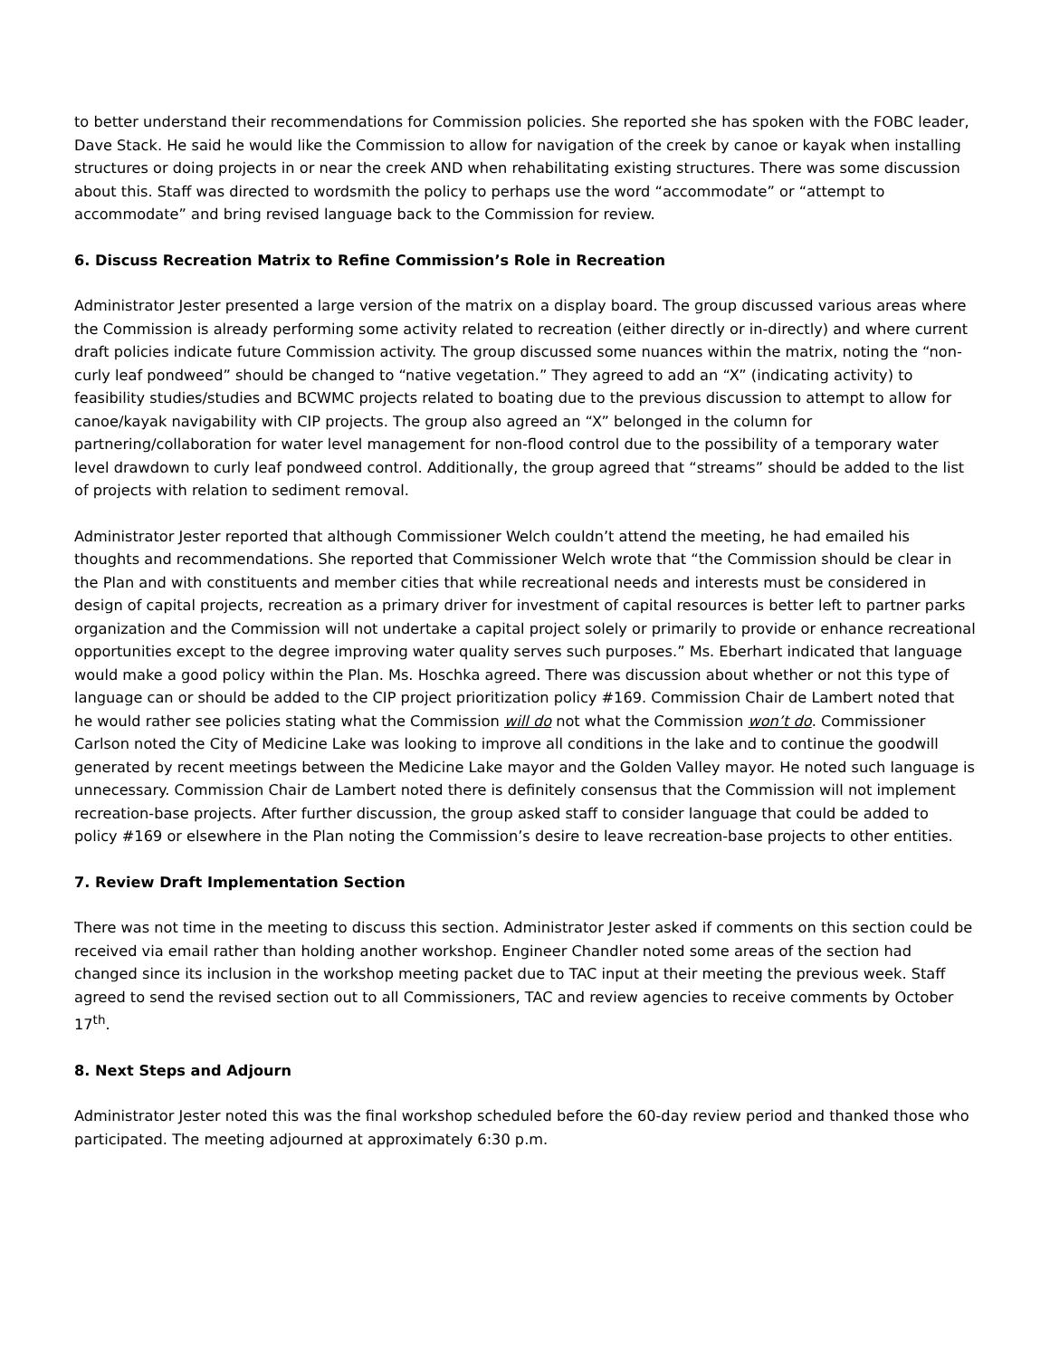to better understand their recommendations for Commission policies. She reported she has spoken with the FOBC leader, Dave Stack. He said he would like the Commission to allow for navigation of the creek by canoe or kayak when installing structures or doing projects in or near the creek AND when rehabilitating existing structures. There was some discussion about this. Staff was directed to wordsmith the policy to perhaps use the word “accommodate” or “attempt to accommodate” and bring revised language back to the Commission for review.
6. Discuss Recreation Matrix to Refine Commission’s Role in Recreation
Administrator Jester presented a large version of the matrix on a display board. The group discussed various areas where the Commission is already performing some activity related to recreation (either directly or in-directly) and where current draft policies indicate future Commission activity. The group discussed some nuances within the matrix, noting the “non-curly leaf pondweed” should be changed to “native vegetation.” They agreed to add an “X” (indicating activity) to feasibility studies/studies and BCWMC projects related to boating due to the previous discussion to attempt to allow for canoe/kayak navigability with CIP projects. The group also agreed an “X” belonged in the column for partnering/collaboration for water level management for non-flood control due to the possibility of a temporary water level drawdown to curly leaf pondweed control. Additionally, the group agreed that “streams” should be added to the list of projects with relation to sediment removal.
Administrator Jester reported that although Commissioner Welch couldn’t attend the meeting, he had emailed his thoughts and recommendations. She reported that Commissioner Welch wrote that “the Commission should be clear in the Plan and with constituents and member cities that while recreational needs and interests must be considered in design of capital projects, recreation as a primary driver for investment of capital resources is better left to partner parks organization and the Commission will not undertake a capital project solely or primarily to provide or enhance recreational opportunities except to the degree improving water quality serves such purposes.” Ms. Eberhart indicated that language would make a good policy within the Plan. Ms. Hoschka agreed. There was discussion about whether or not this type of language can or should be added to the CIP project prioritization policy #169. Commission Chair de Lambert noted that he would rather see policies stating what the Commission will do not what the Commission won’t do. Commissioner Carlson noted the City of Medicine Lake was looking to improve all conditions in the lake and to continue the goodwill generated by recent meetings between the Medicine Lake mayor and the Golden Valley mayor. He noted such language is unnecessary. Commission Chair de Lambert noted there is definitely consensus that the Commission will not implement recreation-base projects. After further discussion, the group asked staff to consider language that could be added to policy #169 or elsewhere in the Plan noting the Commission’s desire to leave recreation-base projects to other entities.
7. Review Draft Implementation Section
There was not time in the meeting to discuss this section. Administrator Jester asked if comments on this section could be received via email rather than holding another workshop. Engineer Chandler noted some areas of the section had changed since its inclusion in the workshop meeting packet due to TAC input at their meeting the previous week. Staff agreed to send the revised section out to all Commissioners, TAC and review agencies to receive comments by October 17<sup>th</sup>.
8. Next Steps and Adjourn
Administrator Jester noted this was the final workshop scheduled before the 60-day review period and thanked those who participated. The meeting adjourned at approximately 6:30 p.m.